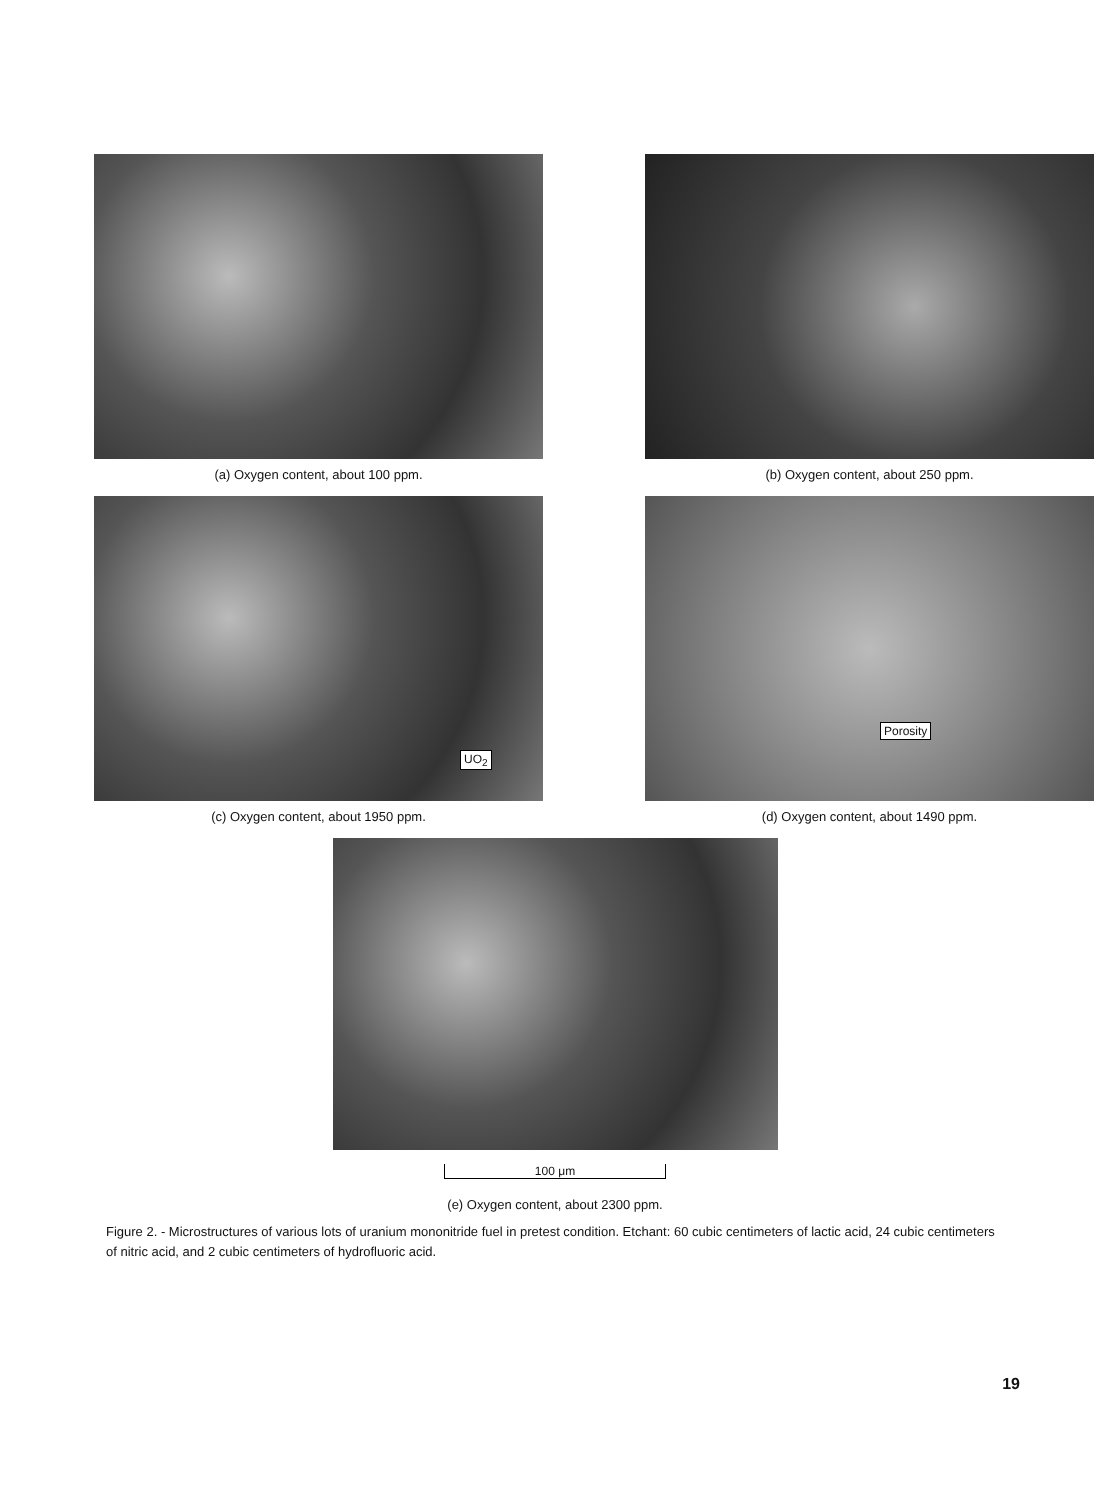(a) Oxygen content, about 100 ppm. (b) Oxygen content, about 250 ppm.
UO<sub>2</sub>
(c) Oxygen content, about 1950 ppm.
Porosity
(d) Oxygen content, about 1490 ppm.
100 μm
(e) Oxygen content, about 2300 ppm.
Figure 2. - Microstructures of various lots of uranium mononitride fuel in pretest condition. Etchant: 60 cubic centimeters of lactic acid, 24 cubic centimeters of nitric acid, and 2 cubic centimeters of hydrofluoric acid.
19